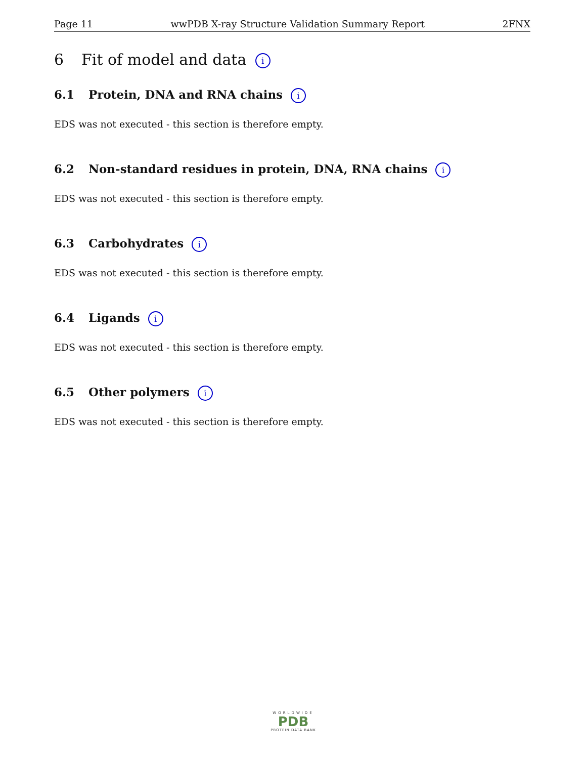Page 11 wwPDB X-ray Structure Validation Summary Report 2FNX
6 Fit of model and data i
6.1 Protein, DNA and RNA chains i
EDS was not executed - this section is therefore empty.
6.2 Non-standard residues in protein, DNA, RNA chains i
EDS was not executed - this section is therefore empty.
6.3 Carbohydrates i
EDS was not executed - this section is therefore empty.
6.4 Ligands i
EDS was not executed - this section is therefore empty.
6.5 Other polymers i
EDS was not executed - this section is therefore empty.
WORLDWIDE
PDB
PROTEIN DATA BANK